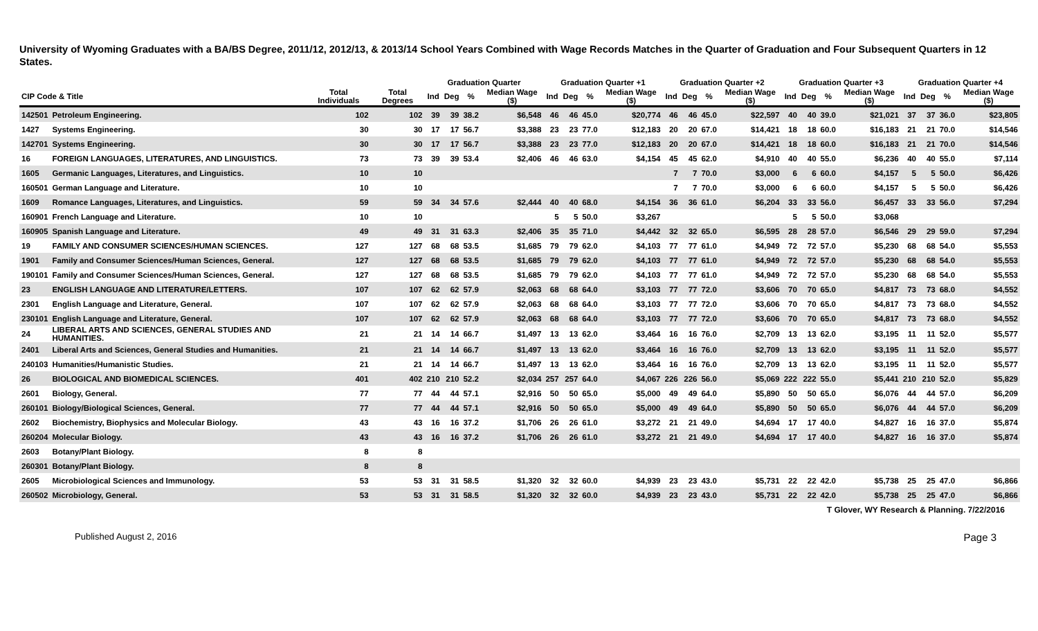University of Wyoming Graduates with a BA/BS Degree, 2011/12, 2012/13, & 2013/14 School Years Combined with Wage Records Matches in the Quarter of Graduation and Four Subsequent Quarters in 12 States.
| | | | | Graduation Quarter | | | | Graduation Quarter +1 | | | | Graduation Quarter +2 | | | | Graduation Quarter +3 | | | | Graduation Quarter +4 | | | |
| --- | --- | --- | --- | --- | --- | --- | --- | --- | --- | --- | --- | --- | --- | --- | --- | --- | --- | --- | --- | --- | --- | --- | --- |
| CIP Code & Title | | Total Individuals | Total Degrees | Ind | Deg | % | Median Wage ($) | Ind | Deg | % | Median Wage ($) | Ind | Deg | % | Median Wage ($) | Ind | Deg | % | Median Wage ($) | Ind | Deg | % | Median Wage ($) |
| 142501 | Petroleum Engineering. | 102 | 102 | 39 | 39 | 38.2 | $6,548 | 46 | 46 | 45.0 | $20,774 | 46 | 46 | 45.0 | $22,597 | 40 | 40 | 39.0 | $21,021 | 37 | 37 | 36.0 | $23,805 |
| 1427 | Systems Engineering. | 30 | 30 | 17 | 17 | 56.7 | $3,388 | 23 | 23 | 77.0 | $12,183 | 20 | 20 | 67.0 | $14,421 | 18 | 18 | 60.0 | $16,183 | 21 | 21 | 70.0 | $14,546 |
| 142701 | Systems Engineering. | 30 | 30 | 17 | 17 | 56.7 | $3,388 | 23 | 23 | 77.0 | $12,183 | 20 | 20 | 67.0 | $14,421 | 18 | 18 | 60.0 | $16,183 | 21 | 21 | 70.0 | $14,546 |
| 16 | FOREIGN LANGUAGES, LITERATURES, AND LINGUISTICS. | 73 | 73 | 39 | 39 | 53.4 | $2,406 | 46 | 46 | 63.0 | $4,154 | 45 | 45 | 62.0 | $4,910 | 40 | 40 | 55.0 | $6,236 | 40 | 40 | 55.0 | $7,114 |
| 1605 | Germanic Languages, Literatures, and Linguistics. | 10 | 10 | | | | | | | | | 7 | 7 | 70.0 | $3,000 | 6 | 6 | 60.0 | $4,157 | 5 | 5 | 50.0 | $6,426 |
| 160501 | German Language and Literature. | 10 | 10 | | | | | | | | | 7 | 7 | 70.0 | $3,000 | 6 | 6 | 60.0 | $4,157 | 5 | 5 | 50.0 | $6,426 |
| 1609 | Romance Languages, Literatures, and Linguistics. | 59 | 59 | 34 | 34 | 57.6 | $2,444 | 40 | 40 | 68.0 | $4,154 | 36 | 36 | 61.0 | $6,204 | 33 | 33 | 56.0 | $6,457 | 33 | 33 | 56.0 | $7,294 |
| 160901 | French Language and Literature. | 10 | 10 | | | | | 5 | 5 | 50.0 | $3,267 | | | | | 5 | 5 | 50.0 | $3,068 | | | | |
| 160905 | Spanish Language and Literature. | 49 | 49 | 31 | 31 | 63.3 | $2,406 | 35 | 35 | 71.0 | $4,442 | 32 | 32 | 65.0 | $6,595 | 28 | 28 | 57.0 | $6,546 | 29 | 29 | 59.0 | $7,294 |
| 19 | FAMILY AND CONSUMER SCIENCES/HUMAN SCIENCES. | 127 | 127 | 68 | 68 | 53.5 | $1,685 | 79 | 79 | 62.0 | $4,103 | 77 | 77 | 61.0 | $4,949 | 72 | 72 | 57.0 | $5,230 | 68 | 68 | 54.0 | $5,553 |
| 1901 | Family and Consumer Sciences/Human Sciences, General. | 127 | 127 | 68 | 68 | 53.5 | $1,685 | 79 | 79 | 62.0 | $4,103 | 77 | 77 | 61.0 | $4,949 | 72 | 72 | 57.0 | $5,230 | 68 | 68 | 54.0 | $5,553 |
| 190101 | Family and Consumer Sciences/Human Sciences, General. | 127 | 127 | 68 | 68 | 53.5 | $1,685 | 79 | 79 | 62.0 | $4,103 | 77 | 77 | 61.0 | $4,949 | 72 | 72 | 57.0 | $5,230 | 68 | 68 | 54.0 | $5,553 |
| 23 | ENGLISH LANGUAGE AND LITERATURE/LETTERS. | 107 | 107 | 62 | 62 | 57.9 | $2,063 | 68 | 68 | 64.0 | $3,103 | 77 | 77 | 72.0 | $3,606 | 70 | 70 | 65.0 | $4,817 | 73 | 73 | 68.0 | $4,552 |
| 2301 | English Language and Literature, General. | 107 | 107 | 62 | 62 | 57.9 | $2,063 | 68 | 68 | 64.0 | $3,103 | 77 | 77 | 72.0 | $3,606 | 70 | 70 | 65.0 | $4,817 | 73 | 73 | 68.0 | $4,552 |
| 230101 | English Language and Literature, General. | 107 | 107 | 62 | 62 | 57.9 | $2,063 | 68 | 68 | 64.0 | $3,103 | 77 | 77 | 72.0 | $3,606 | 70 | 70 | 65.0 | $4,817 | 73 | 73 | 68.0 | $4,552 |
| 24 | LIBERAL ARTS AND SCIENCES, GENERAL STUDIES AND HUMANITIES. | 21 | 21 | 14 | 14 | 66.7 | $1,497 | 13 | 13 | 62.0 | $3,464 | 16 | 16 | 76.0 | $2,709 | 13 | 13 | 62.0 | $3,195 | 11 | 11 | 52.0 | $5,577 |
| 2401 | Liberal Arts and Sciences, General Studies and Humanities. | 21 | 21 | 14 | 14 | 66.7 | $1,497 | 13 | 13 | 62.0 | $3,464 | 16 | 16 | 76.0 | $2,709 | 13 | 13 | 62.0 | $3,195 | 11 | 11 | 52.0 | $5,577 |
| 240103 | Humanities/Humanistic Studies. | 21 | 21 | 14 | 14 | 66.7 | $1,497 | 13 | 13 | 62.0 | $3,464 | 16 | 16 | 76.0 | $2,709 | 13 | 13 | 62.0 | $3,195 | 11 | 11 | 52.0 | $5,577 |
| 26 | BIOLOGICAL AND BIOMEDICAL SCIENCES. | 401 | 402 | 210 | 210 | 52.2 | $2,034 | 257 | 257 | 64.0 | $4,067 | 226 | 226 | 56.0 | $5,069 | 222 | 222 | 55.0 | $5,441 | 210 | 210 | 52.0 | $5,829 |
| 2601 | Biology, General. | 77 | 77 | 44 | 44 | 57.1 | $2,916 | 50 | 50 | 65.0 | $5,000 | 49 | 49 | 64.0 | $5,890 | 50 | 50 | 65.0 | $6,076 | 44 | 44 | 57.0 | $6,209 |
| 260101 | Biology/Biological Sciences, General. | 77 | 77 | 44 | 44 | 57.1 | $2,916 | 50 | 50 | 65.0 | $5,000 | 49 | 49 | 64.0 | $5,890 | 50 | 50 | 65.0 | $6,076 | 44 | 44 | 57.0 | $6,209 |
| 2602 | Biochemistry, Biophysics and Molecular Biology. | 43 | 43 | 16 | 16 | 37.2 | $1,706 | 26 | 26 | 61.0 | $3,272 | 21 | 21 | 49.0 | $4,694 | 17 | 17 | 40.0 | $4,827 | 16 | 16 | 37.0 | $5,874 |
| 260204 | Molecular Biology. | 43 | 43 | 16 | 16 | 37.2 | $1,706 | 26 | 26 | 61.0 | $3,272 | 21 | 21 | 49.0 | $4,694 | 17 | 17 | 40.0 | $4,827 | 16 | 16 | 37.0 | $5,874 |
| 2603 | Botany/Plant Biology. | 8 | 8 | | | | | | | | | | | | | | | | | | | | |
| 260301 | Botany/Plant Biology. | 8 | 8 | | | | | | | | | | | | | | | | | | | | |
| 2605 | Microbiological Sciences and Immunology. | 53 | 53 | 31 | 31 | 58.5 | $1,320 | 32 | 32 | 60.0 | $4,939 | 23 | 23 | 43.0 | $5,731 | 22 | 22 | 42.0 | $5,738 | 25 | 25 | 47.0 | $6,866 |
| 260502 | Microbiology, General. | 53 | 53 | 31 | 31 | 58.5 | $1,320 | 32 | 32 | 60.0 | $4,939 | 23 | 23 | 43.0 | $5,731 | 22 | 22 | 42.0 | $5,738 | 25 | 25 | 47.0 | $6,866 |
T Glover, WY Research & Planning. 7/22/2016
Published August 2, 2016 Page 3